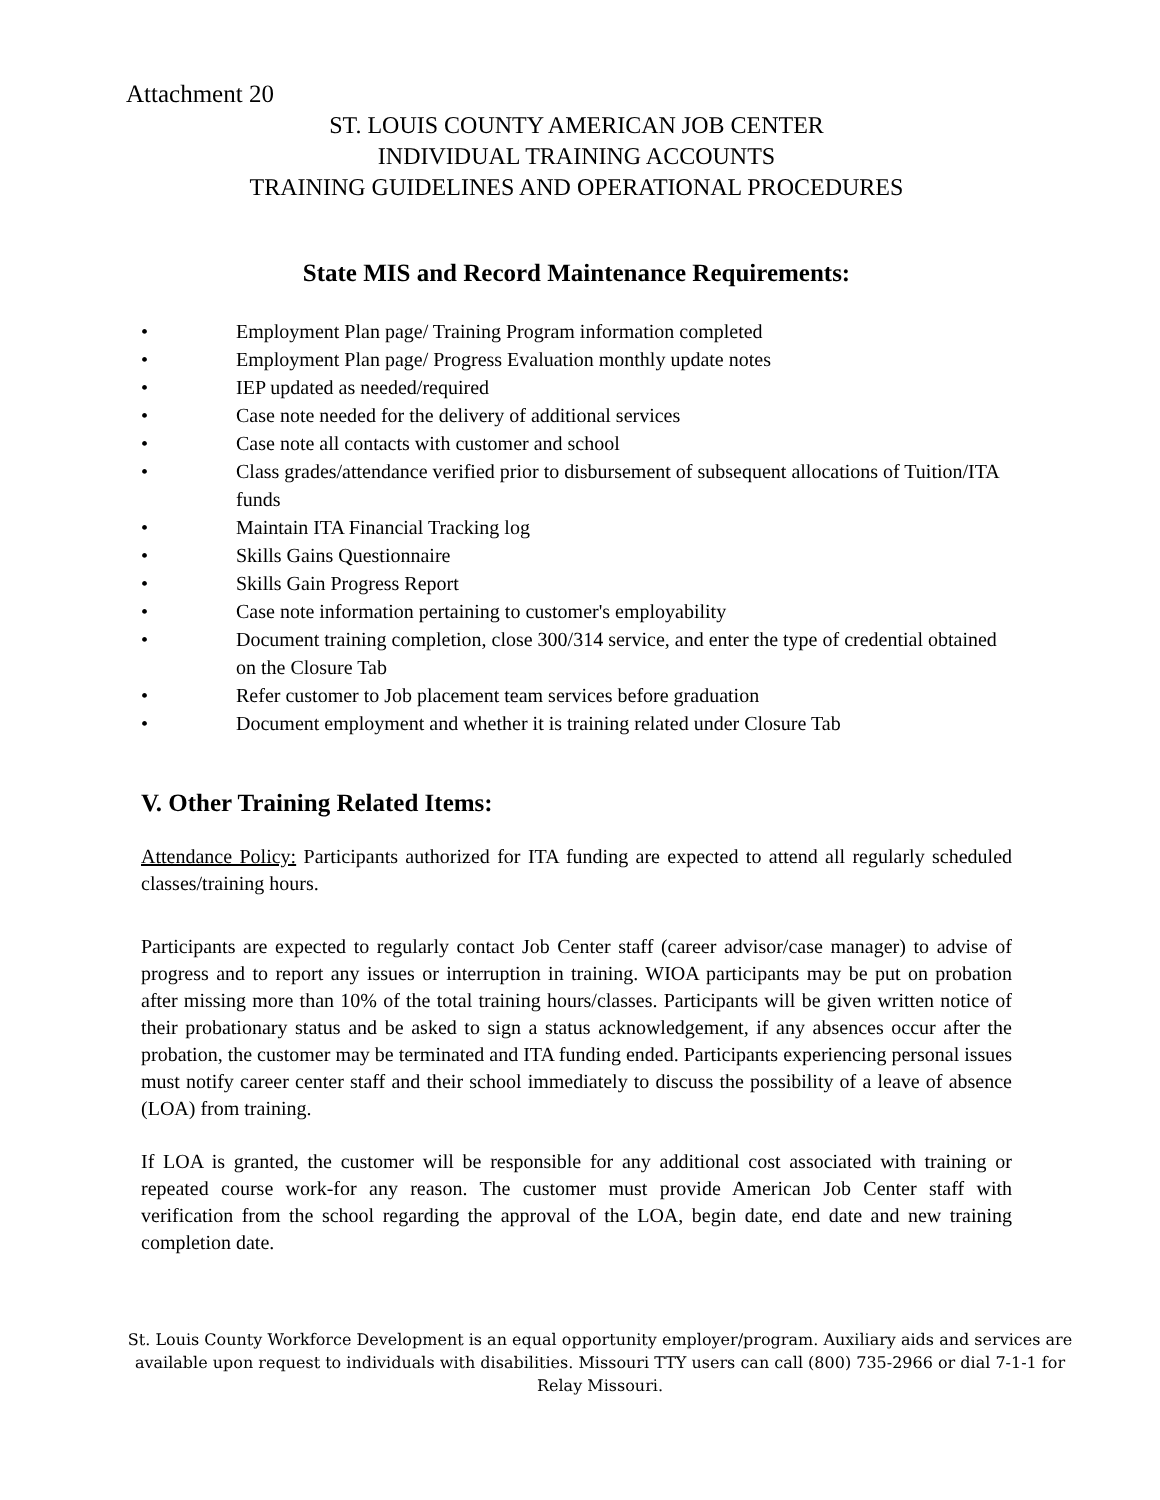Attachment 20
ST. LOUIS COUNTY AMERICAN JOB CENTER
INDIVIDUAL TRAINING ACCOUNTS
TRAINING GUIDELINES AND OPERATIONAL PROCEDURES
State MIS and Record Maintenance Requirements:
• Employment Plan page/ Training Program information completed
• Employment Plan page/ Progress Evaluation monthly update notes
• IEP updated as needed/required
• Case note needed for the delivery of additional services
• Case note all contacts with customer and school
• Class grades/attendance verified prior to disbursement of subsequent allocations of Tuition/ITA funds
• Maintain ITA Financial Tracking log
• Skills Gains Questionnaire
• Skills Gain Progress Report
• Case note information pertaining to customer's employability
• Document training completion, close 300/314 service, and enter the type of credential obtained on the Closure Tab
• Refer customer to Job placement team services before graduation
• Document employment and whether it is training related under Closure Tab
V. Other Training Related Items:
Attendance Policy: Participants authorized for ITA funding are expected to attend all regularly scheduled classes/training hours.
Participants are expected to regularly contact Job Center staff (career advisor/case manager) to advise of progress and to report any issues or interruption in training. WIOA participants may be put on probation after missing more than 10% of the total training hours/classes. Participants will be given written notice of their probationary status and be asked to sign a status acknowledgement, if any absences occur after the probation, the customer may be terminated and ITA funding ended. Participants experiencing personal issues must notify career center staff and their school immediately to discuss the possibility of a leave of absence (LOA) from training.
If LOA is granted, the customer will be responsible for any additional cost associated with training or repeated course work-for any reason. The customer must provide American Job Center staff with verification from the school regarding the approval of the LOA, begin date, end date and new training completion date.
St. Louis County Workforce Development is an equal opportunity employer/program. Auxiliary aids and services are available upon request to individuals with disabilities. Missouri TTY users can call (800) 735-2966 or dial 7-1-1 for Relay Missouri.